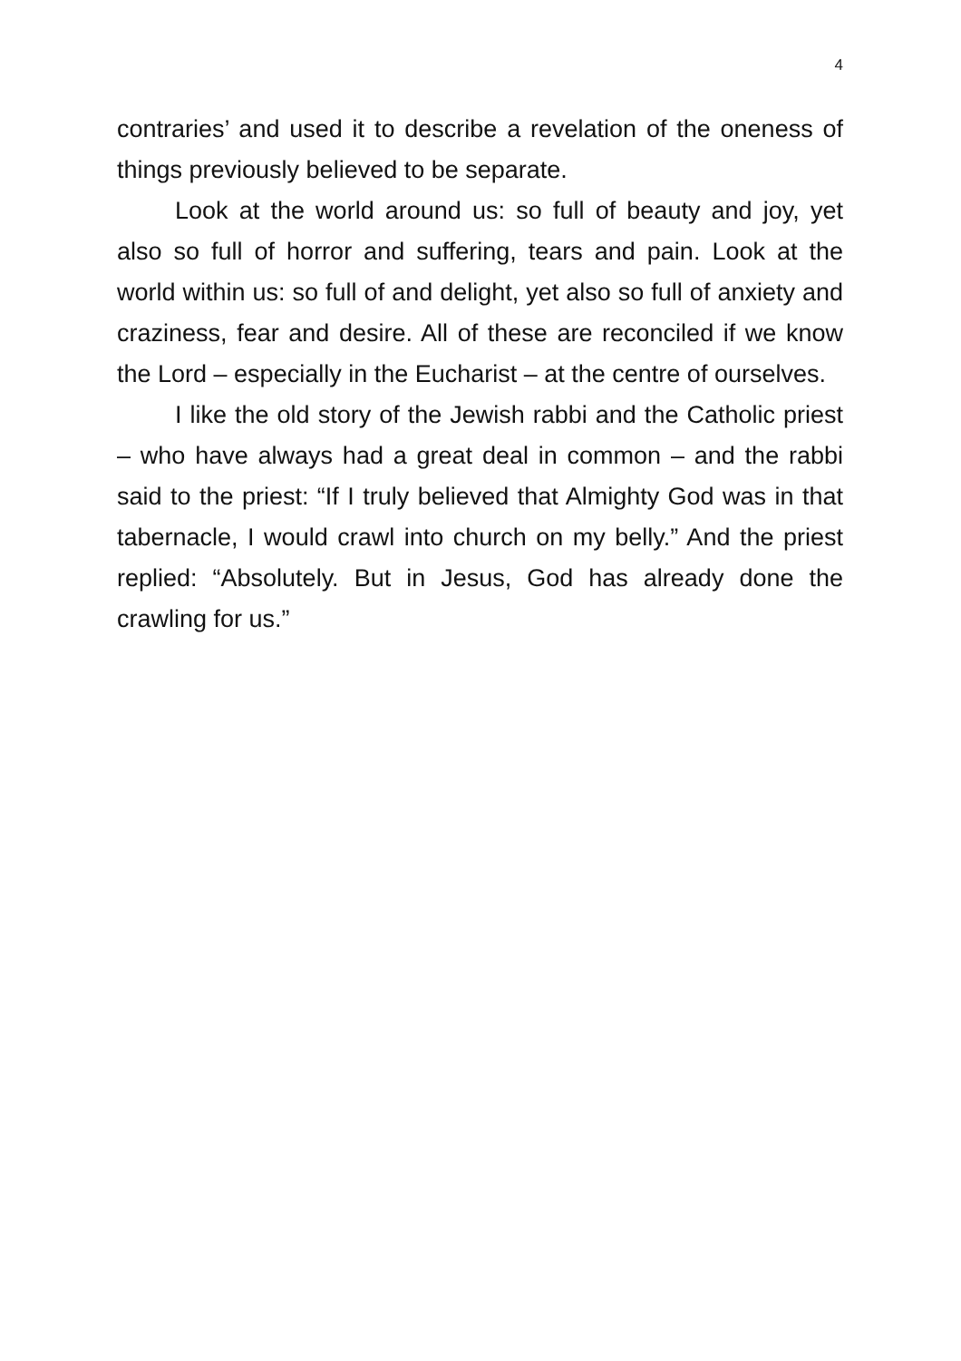4
contraries’ and used it to describe a revelation of the oneness of things previously believed to be separate.
Look at the world around us: so full of beauty and joy, yet also so full of horror and suffering, tears and pain. Look at the world within us: so full of and delight, yet also so full of anxiety and craziness, fear and desire. All of these are reconciled if we know the Lord – especially in the Eucharist – at the centre of ourselves.
I like the old story of the Jewish rabbi and the Catholic priest – who have always had a great deal in common – and the rabbi said to the priest: “If I truly believed that Almighty God was in that tabernacle, I would crawl into church on my belly.” And the priest replied: “Absolutely. But in Jesus, God has already done the crawling for us.”